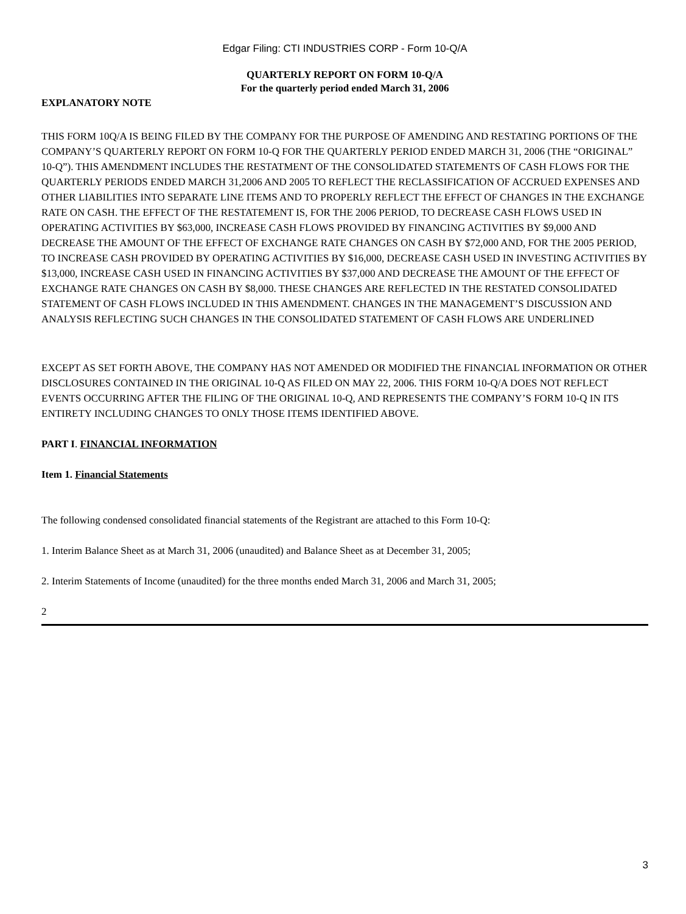Edgar Filing: CTI INDUSTRIES CORP - Form 10-Q/A
QUARTERLY REPORT ON FORM 10-Q/A
For the quarterly period ended March 31, 2006
EXPLANATORY NOTE
THIS FORM 10Q/A IS BEING FILED BY THE COMPANY FOR THE PURPOSE OF AMENDING AND RESTATING PORTIONS OF THE COMPANY’S QUARTERLY REPORT ON FORM 10-Q FOR THE QUARTERLY PERIOD ENDED MARCH 31, 2006 (THE “ORIGINAL” 10-Q”). THIS AMENDMENT INCLUDES THE RESTATMENT OF THE CONSOLIDATED STATEMENTS OF CASH FLOWS FOR THE QUARTERLY PERIODS ENDED MARCH 31,2006 AND 2005 TO REFLECT THE RECLASSIFICATION OF ACCRUED EXPENSES AND OTHER LIABILITIES INTO SEPARATE LINE ITEMS AND TO PROPERLY REFLECT THE EFFECT OF CHANGES IN THE EXCHANGE RATE ON CASH. THE EFFECT OF THE RESTATEMENT IS, FOR THE 2006 PERIOD, TO DECREASE CASH FLOWS USED IN OPERATING ACTIVITIES BY $63,000, INCREASE CASH FLOWS PROVIDED BY FINANCING ACTIVITIES BY $9,000 AND DECREASE THE AMOUNT OF THE EFFECT OF EXCHANGE RATE CHANGES ON CASH BY $72,000 AND, FOR THE 2005 PERIOD, TO INCREASE CASH PROVIDED BY OPERATING ACTIVITIES BY $16,000, DECREASE CASH USED IN INVESTING ACTIVITIES BY $13,000, INCREASE CASH USED IN FINANCING ACTIVITIES BY $37,000 AND DECREASE THE AMOUNT OF THE EFFECT OF EXCHANGE RATE CHANGES ON CASH BY $8,000. THESE CHANGES ARE REFLECTED IN THE RESTATED CONSOLIDATED STATEMENT OF CASH FLOWS INCLUDED IN THIS AMENDMENT. CHANGES IN THE MANAGEMENT’S DISCUSSION AND ANALYSIS REFLECTING SUCH CHANGES IN THE CONSOLIDATED STATEMENT OF CASH FLOWS ARE UNDERLINED
EXCEPT AS SET FORTH ABOVE, THE COMPANY HAS NOT AMENDED OR MODIFIED THE FINANCIAL INFORMATION OR OTHER DISCLOSURES CONTAINED IN THE ORIGINAL 10-Q AS FILED ON MAY 22, 2006. THIS FORM 10-Q/A DOES NOT REFLECT EVENTS OCCURRING AFTER THE FILING OF THE ORIGINAL 10-Q, AND REPRESENTS THE COMPANY’S FORM 10-Q IN ITS ENTIRETY INCLUDING CHANGES TO ONLY THOSE ITEMS IDENTIFIED ABOVE.
PART I. FINANCIAL INFORMATION
Item 1. Financial Statements
The following condensed consolidated financial statements of the Registrant are attached to this Form 10-Q:
1. Interim Balance Sheet as at March 31, 2006 (unaudited) and Balance Sheet as at December 31, 2005;
2. Interim Statements of Income (unaudited) for the three months ended March 31, 2006 and March 31, 2005;
2
3